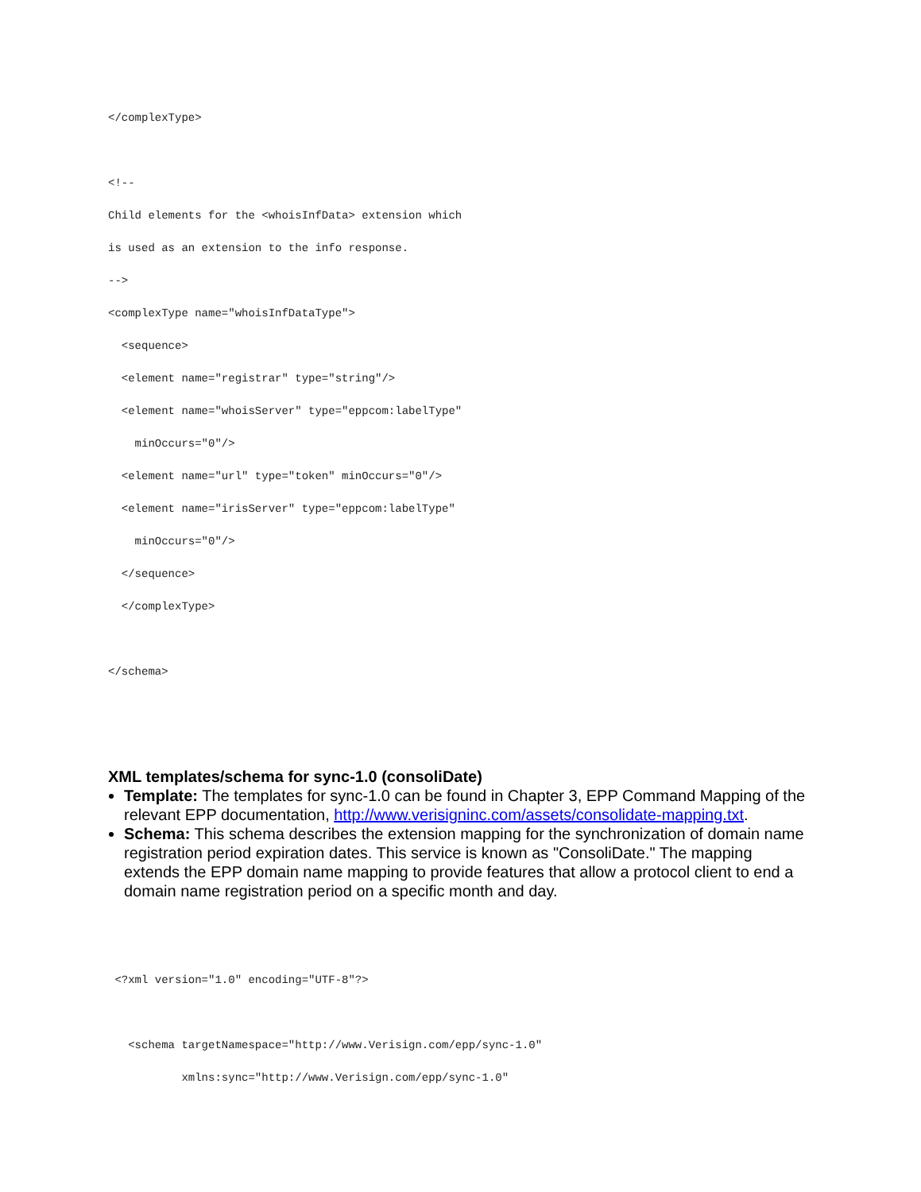</complexType>

<!--
Child elements for the <whoisInfData> extension which
is used as an extension to the info response.
-->
<complexType name="whoisInfDataType">
  <sequence>
  <element name="registrar" type="string"/>
  <element name="whoisServer" type="eppcom:labelType"
    minOccurs="0"/>
  <element name="url" type="token" minOccurs="0"/>
  <element name="irisServer" type="eppcom:labelType"
    minOccurs="0"/>
  </sequence>
  </complexType>

</schema>
XML templates/schema for sync-1.0 (consoliDate)
Template: The templates for sync-1.0 can be found in Chapter 3, EPP Command Mapping of the relevant EPP documentation, http://www.verisigninc.com/assets/consolidate-mapping.txt.
Schema: This schema describes the extension mapping for the synchronization of domain name registration period expiration dates. This service is known as "ConsoliDate." The mapping extends the EPP domain name mapping to provide features that allow a protocol client to end a domain name registration period on a specific month and day.
 <?xml version="1.0" encoding="UTF-8"?>

   <schema targetNamespace="http://www.Verisign.com/epp/sync-1.0"
           xmlns:sync="http://www.Verisign.com/epp/sync-1.0"